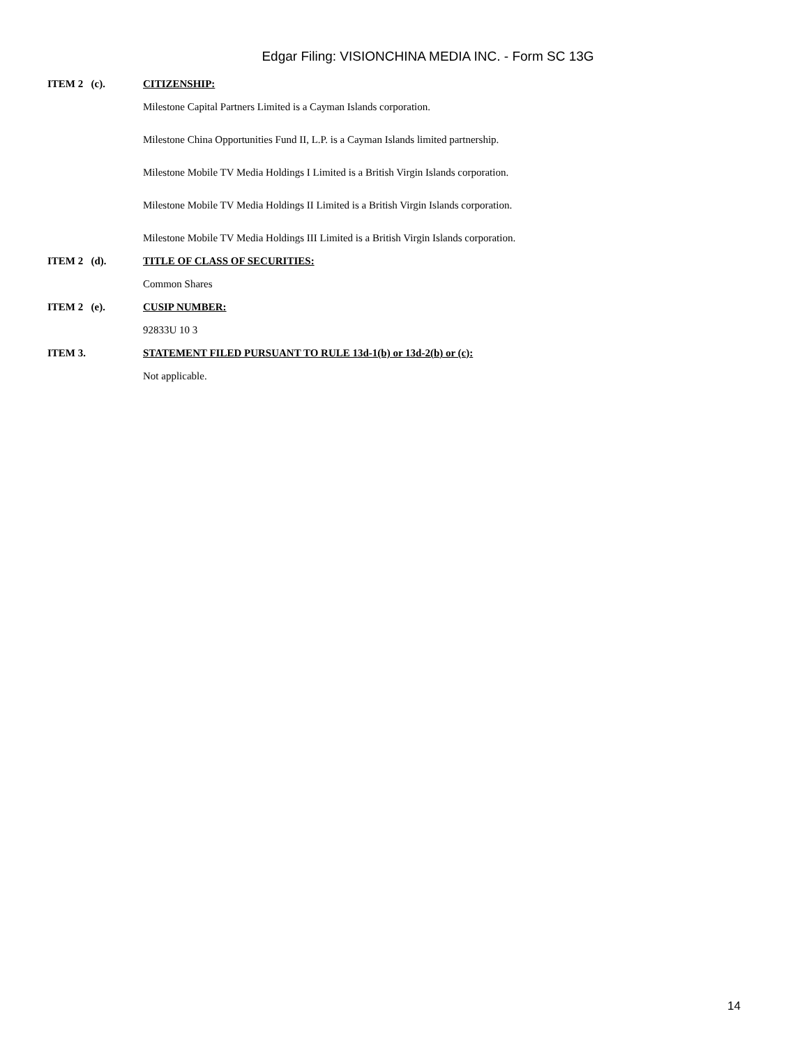Edgar Filing: VISIONCHINA MEDIA INC. - Form SC 13G
ITEM 2 (c). CITIZENSHIP:
Milestone Capital Partners Limited is a Cayman Islands corporation.
Milestone China Opportunities Fund II, L.P. is a Cayman Islands limited partnership.
Milestone Mobile TV Media Holdings I Limited is a British Virgin Islands corporation.
Milestone Mobile TV Media Holdings II Limited is a British Virgin Islands corporation.
Milestone Mobile TV Media Holdings III Limited is a British Virgin Islands corporation.
ITEM 2 (d). TITLE OF CLASS OF SECURITIES:
Common Shares
ITEM 2 (e). CUSIP NUMBER:
92833U 10 3
ITEM 3. STATEMENT FILED PURSUANT TO RULE 13d-1(b) or 13d-2(b) or (c):
Not applicable.
14